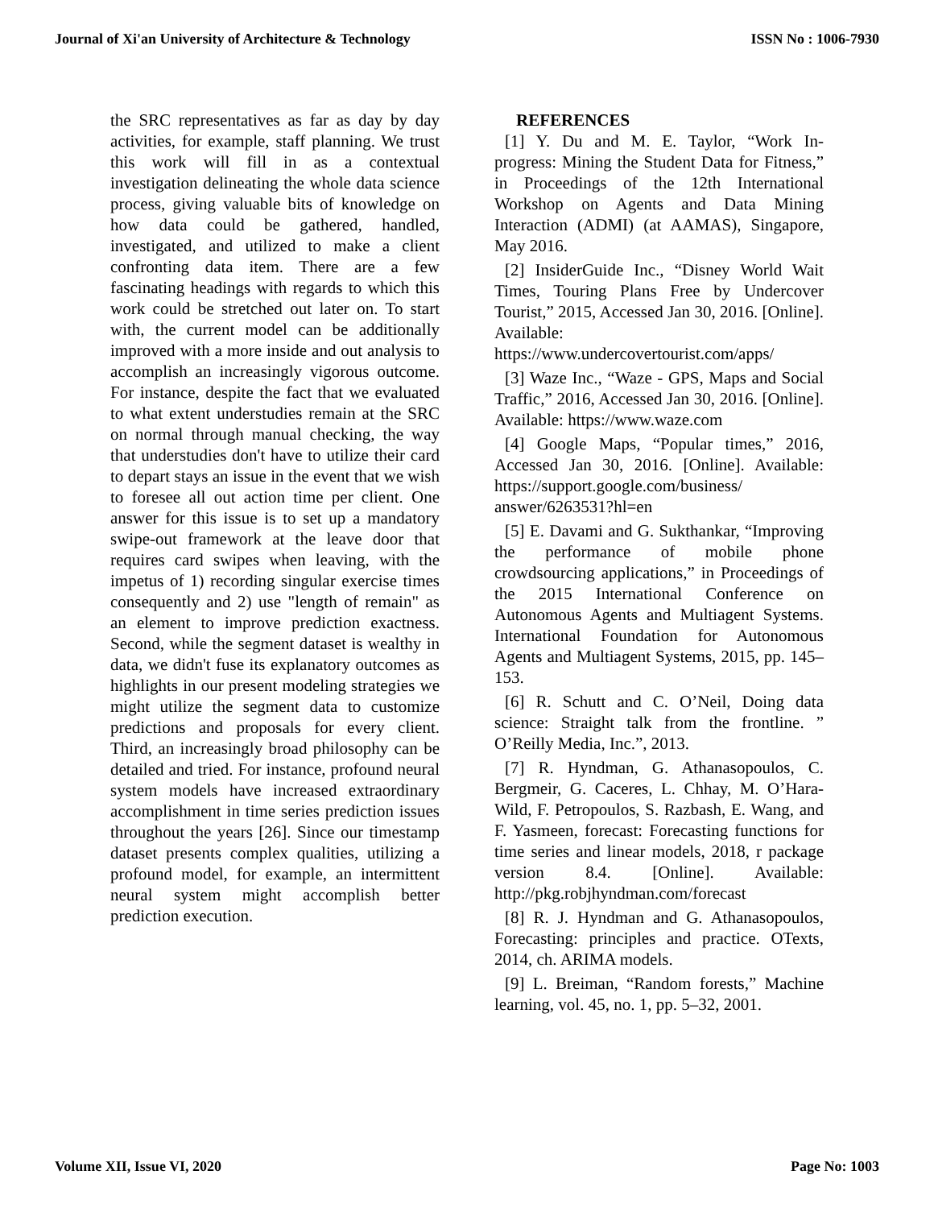Journal of Xi'an University of Architecture & Technology ISSN No : 1006-7930
the SRC representatives as far as day by day activities, for example, staff planning. We trust this work will fill in as a contextual investigation delineating the whole data science process, giving valuable bits of knowledge on how data could be gathered, handled, investigated, and utilized to make a client confronting data item. There are a few fascinating headings with regards to which this work could be stretched out later on. To start with, the current model can be additionally improved with a more inside and out analysis to accomplish an increasingly vigorous outcome. For instance, despite the fact that we evaluated to what extent understudies remain at the SRC on normal through manual checking, the way that understudies don't have to utilize their card to depart stays an issue in the event that we wish to foresee all out action time per client. One answer for this issue is to set up a mandatory swipe-out framework at the leave door that requires card swipes when leaving, with the impetus of 1) recording singular exercise times consequently and 2) use "length of remain" as an element to improve prediction exactness. Second, while the segment dataset is wealthy in data, we didn't fuse its explanatory outcomes as highlights in our present modeling strategies we might utilize the segment data to customize predictions and proposals for every client. Third, an increasingly broad philosophy can be detailed and tried. For instance, profound neural system models have increased extraordinary accomplishment in time series prediction issues throughout the years [26]. Since our timestamp dataset presents complex qualities, utilizing a profound model, for example, an intermittent neural system might accomplish better prediction execution.
REFERENCES
[1] Y. Du and M. E. Taylor, “Work In-progress: Mining the Student Data for Fitness,” in Proceedings of the 12th International Workshop on Agents and Data Mining Interaction (ADMI) (at AAMAS), Singapore, May 2016.
[2] InsiderGuide Inc., “Disney World Wait Times, Touring Plans Free by Undercover Tourist,” 2015, Accessed Jan 30, 2016. [Online]. Available: https://www.undercovertourist.com/apps/
[3] Waze Inc., “Waze - GPS, Maps and Social Traffic,” 2016, Accessed Jan 30, 2016. [Online]. Available: https://www.waze.com
[4] Google Maps, “Popular times,” 2016, Accessed Jan 30, 2016. [Online]. Available: https://support.google.com/business/ answer/6263531?hl=en
[5] E. Davami and G. Sukthankar, “Improving the performance of mobile phone crowdsourcing applications,” in Proceedings of the 2015 International Conference on Autonomous Agents and Multiagent Systems. International Foundation for Autonomous Agents and Multiagent Systems, 2015, pp. 145–153.
[6] R. Schutt and C. O’Neil, Doing data science: Straight talk from the frontline. ” O’Reilly Media, Inc.”, 2013.
[7] R. Hyndman, G. Athanasopoulos, C. Bergmeir, G. Caceres, L. Chhay, M. O’Hara-Wild, F. Petropoulos, S. Razbash, E. Wang, and F. Yasmeen, forecast: Forecasting functions for time series and linear models, 2018, r package version 8.4. [Online]. Available: http://pkg.robjhyndman.com/forecast
[8] R. J. Hyndman and G. Athanasopoulos, Forecasting: principles and practice. OTexts, 2014, ch. ARIMA models.
[9] L. Breiman, “Random forests,” Machine learning, vol. 45, no. 1, pp. 5–32, 2001.
Volume XII, Issue VI, 2020 Page No: 1003